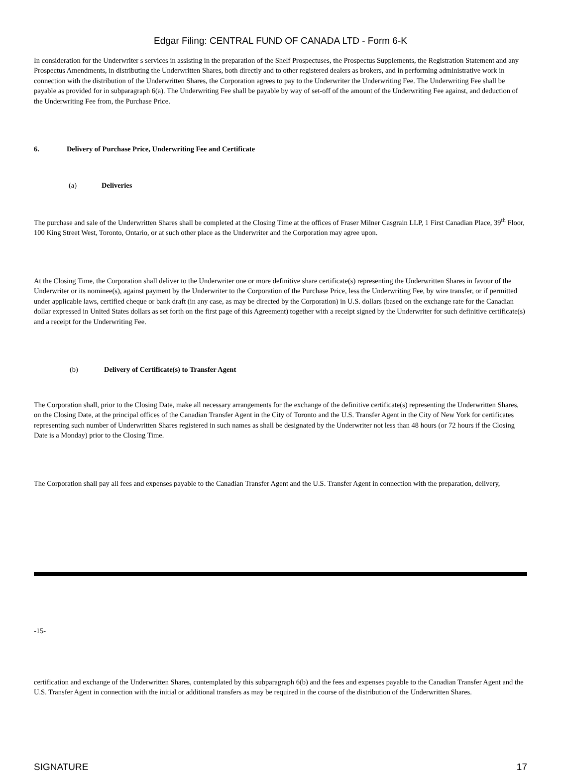Edgar Filing: CENTRAL FUND OF CANADA LTD - Form 6-K
In consideration for the Underwriter s services in assisting in the preparation of the Shelf Prospectuses, the Prospectus Supplements, the Registration Statement and any Prospectus Amendments, in distributing the Underwritten Shares, both directly and to other registered dealers as brokers, and in performing administrative work in connection with the distribution of the Underwritten Shares, the Corporation agrees to pay to the Underwriter the Underwriting Fee. The Underwriting Fee shall be payable as provided for in subparagraph 6(a). The Underwriting Fee shall be payable by way of set-off of the amount of the Underwriting Fee against, and deduction of the Underwriting Fee from, the Purchase Price.
6. Delivery of Purchase Price, Underwriting Fee and Certificate
(a) Deliveries
The purchase and sale of the Underwritten Shares shall be completed at the Closing Time at the offices of Fraser Milner Casgrain LLP, 1 First Canadian Place, 39<sup>th</sup> Floor, 100 King Street West, Toronto, Ontario, or at such other place as the Underwriter and the Corporation may agree upon.
At the Closing Time, the Corporation shall deliver to the Underwriter one or more definitive share certificate(s) representing the Underwritten Shares in favour of the Underwriter or its nominee(s), against payment by the Underwriter to the Corporation of the Purchase Price, less the Underwriting Fee, by wire transfer, or if permitted under applicable laws, certified cheque or bank draft (in any case, as may be directed by the Corporation) in U.S. dollars (based on the exchange rate for the Canadian dollar expressed in United States dollars as set forth on the first page of this Agreement) together with a receipt signed by the Underwriter for such definitive certificate(s) and a receipt for the Underwriting Fee.
(b) Delivery of Certificate(s) to Transfer Agent
The Corporation shall, prior to the Closing Date, make all necessary arrangements for the exchange of the definitive certificate(s) representing the Underwritten Shares, on the Closing Date, at the principal offices of the Canadian Transfer Agent in the City of Toronto and the U.S. Transfer Agent in the City of New York for certificates representing such number of Underwritten Shares registered in such names as shall be designated by the Underwriter not less than 48 hours (or 72 hours if the Closing Date is a Monday) prior to the Closing Time.
The Corporation shall pay all fees and expenses payable to the Canadian Transfer Agent and the U.S. Transfer Agent in connection with the preparation, delivery,
-15-
certification and exchange of the Underwritten Shares, contemplated by this subparagraph 6(b) and the fees and expenses payable to the Canadian Transfer Agent and the U.S. Transfer Agent in connection with the initial or additional transfers as may be required in the course of the distribution of the Underwritten Shares.
SIGNATURE 17